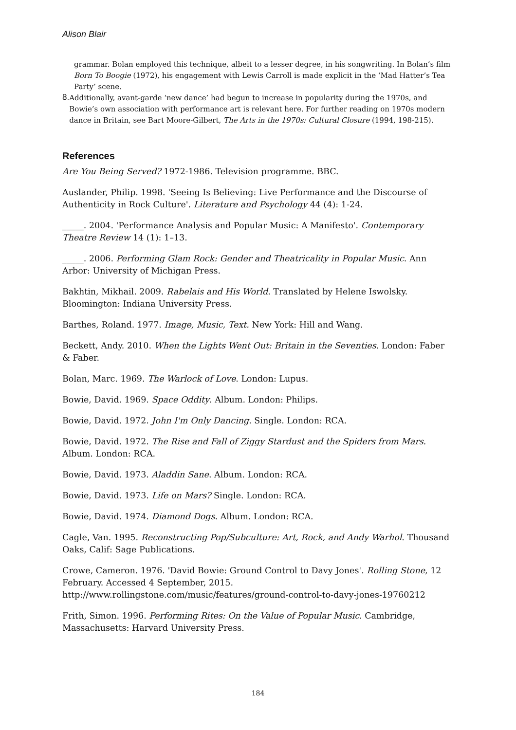Alison Blair
grammar. Bolan employed this technique, albeit to a lesser degree, in his songwriting. In Bolan’s film Born To Boogie (1972), his engagement with Lewis Carroll is made explicit in the ‘Mad Hatter’s Tea Party’ scene.
8.
Additionally, avant-garde ‘new dance’ had begun to increase in popularity during the 1970s, and Bowie’s own association with performance art is relevant here. For further reading on 1970s modern dance in Britain, see Bart Moore-Gilbert, The Arts in the 1970s: Cultural Closure (1994, 198-215).
References
Are You Being Served? 1972-1986. Television programme. BBC.
Auslander, Philip. 1998. 'Seeing Is Believing: Live Performance and the Discourse of Authenticity in Rock Culture'. Literature and Psychology 44 (4): 1-24.
_____. 2004. 'Performance Analysis and Popular Music: A Manifesto'. Contemporary Theatre Review 14 (1): 1–13.
_____. 2006. Performing Glam Rock: Gender and Theatricality in Popular Music. Ann Arbor: University of Michigan Press.
Bakhtin, Mikhail. 2009. Rabelais and His World. Translated by Helene Iswolsky. Bloomington: Indiana University Press.
Barthes, Roland. 1977. Image, Music, Text. New York: Hill and Wang.
Beckett, Andy. 2010. When the Lights Went Out: Britain in the Seventies. London: Faber & Faber.
Bolan, Marc. 1969. The Warlock of Love. London: Lupus.
Bowie, David. 1969. Space Oddity. Album. London: Philips.
Bowie, David. 1972. John I'm Only Dancing. Single. London: RCA.
Bowie, David. 1972. The Rise and Fall of Ziggy Stardust and the Spiders from Mars. Album. London: RCA.
Bowie, David. 1973. Aladdin Sane. Album. London: RCA.
Bowie, David. 1973. Life on Mars? Single. London: RCA.
Bowie, David. 1974. Diamond Dogs. Album. London: RCA.
Cagle, Van. 1995. Reconstructing Pop/Subculture: Art, Rock, and Andy Warhol. Thousand Oaks, Calif: Sage Publications.
Crowe, Cameron. 1976. 'David Bowie: Ground Control to Davy Jones'. Rolling Stone, 12 February. Accessed 4 September, 2015. http://www.rollingstone.com/music/features/ground-control-to-davy-jones-19760212
Frith, Simon. 1996. Performing Rites: On the Value of Popular Music. Cambridge, Massachusetts: Harvard University Press.
184